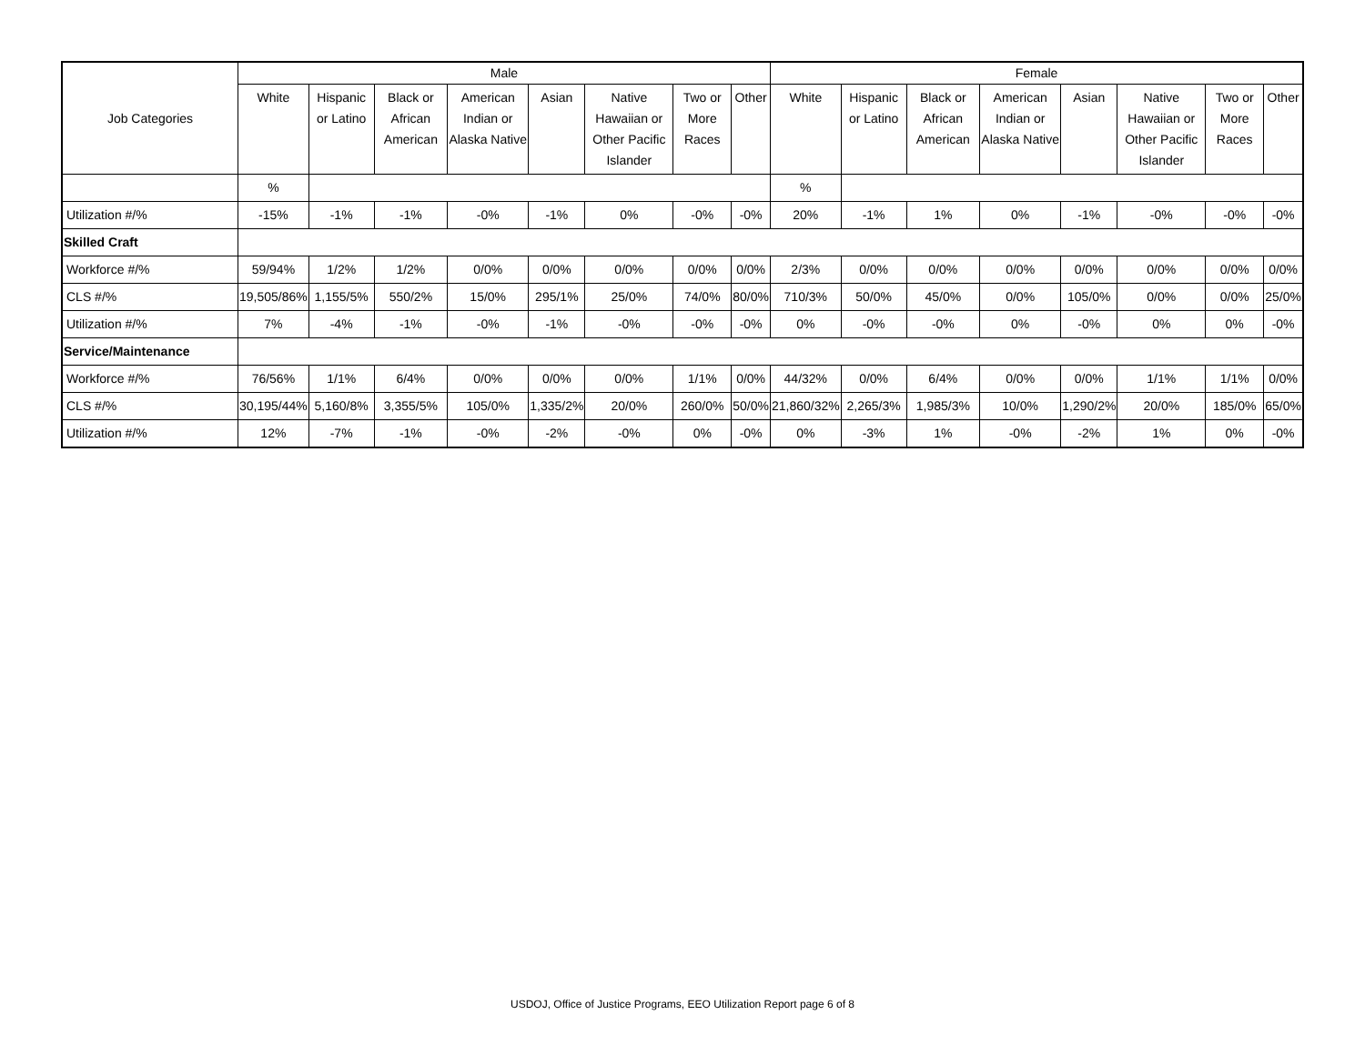| Job Categories | Male | | | | | | | | Female | | | | | | | |
| --- | --- | --- | --- | --- | --- | --- | --- | --- | --- | --- | --- | --- | --- | --- | --- | --- |
| | White | Hispanic or Latino | Black or African American | American Indian or Alaska Native | Asian | Native Hawaiian or Other Pacific Islander | Two or More Races | Other | White | Hispanic or Latino | Black or African American | American Indian or Alaska Native | Asian | Native Hawaiian or Other Pacific Islander | Two or More Races | Other |
| | % | | | | | | | | % | | | | | | | |
| Utilization #/% | -15% | -1% | -1% | -0% | -1% | 0% | -0% | -0% | 20% | -1% | 1% | 0% | -1% | -0% | -0% | -0% |
| Skilled Craft | | | | | | | | | | | | | | | | |
| Workforce #/% | 59/94% | 1/2% | 1/2% | 0/0% | 0/0% | 0/0% | 0/0% | 0/0% | 2/3% | 0/0% | 0/0% | 0/0% | 0/0% | 0/0% | 0/0% | 0/0% |
| CLS #/% | 19,505/86% | 1,155/5% | 550/2% | 15/0% | 295/1% | 25/0% | 74/0% | 80/0% | 710/3% | 50/0% | 45/0% | 0/0% | 105/0% | 0/0% | 0/0% | 25/0% |
| Utilization #/% | 7% | -4% | -1% | -0% | -1% | -0% | -0% | -0% | 0% | -0% | -0% | 0% | -0% | 0% | 0% | -0% |
| Service/Maintenance | | | | | | | | | | | | | | | | |
| Workforce #/% | 76/56% | 1/1% | 6/4% | 0/0% | 0/0% | 0/0% | 1/1% | 0/0% | 44/32% | 0/0% | 6/4% | 0/0% | 0/0% | 1/1% | 1/1% | 0/0% |
| CLS #/% | 30,195/44% | 5,160/8% | 3,355/5% | 105/0% | 1,335/2% | 20/0% | 260/0% | 50/0% | 21,860/32% | 2,265/3% | 1,985/3% | 10/0% | 1,290/2% | 20/0% | 185/0% | 65/0% |
| Utilization #/% | 12% | -7% | -1% | -0% | -2% | -0% | 0% | -0% | 0% | -3% | 1% | -0% | -2% | 1% | 0% | -0% |
USDOJ, Office of Justice Programs, EEO Utilization Report page 6 of 8